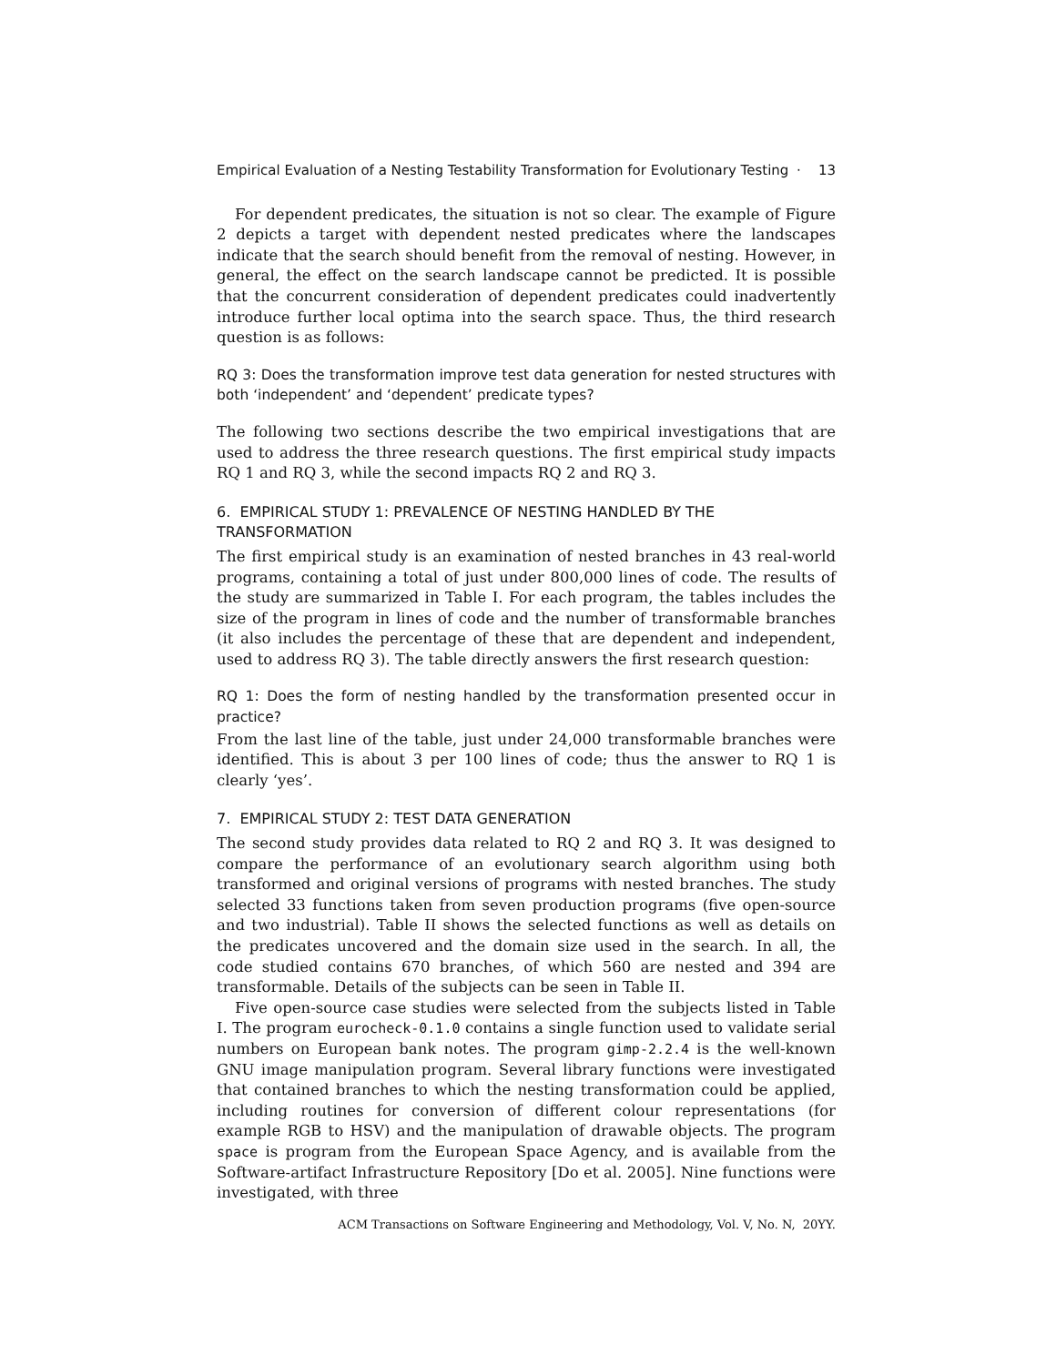Empirical Evaluation of a Nesting Testability Transformation for Evolutionary Testing · 13
For dependent predicates, the situation is not so clear. The example of Figure 2 depicts a target with dependent nested predicates where the landscapes indicate that the search should benefit from the removal of nesting. However, in general, the effect on the search landscape cannot be predicted. It is possible that the concurrent consideration of dependent predicates could inadvertently introduce further local optima into the search space. Thus, the third research question is as follows:
RQ 3: Does the transformation improve test data generation for nested structures with both ‘independent’ and ‘dependent’ predicate types?
The following two sections describe the two empirical investigations that are used to address the three research questions. The first empirical study impacts RQ 1 and RQ 3, while the second impacts RQ 2 and RQ 3.
6. EMPIRICAL STUDY 1: PREVALENCE OF NESTING HANDLED BY THE TRANSFORMATION
The first empirical study is an examination of nested branches in 43 real-world programs, containing a total of just under 800,000 lines of code. The results of the study are summarized in Table I. For each program, the tables includes the size of the program in lines of code and the number of transformable branches (it also includes the percentage of these that are dependent and independent, used to address RQ 3). The table directly answers the first research question:
RQ 1: Does the form of nesting handled by the transformation presented occur in practice?
From the last line of the table, just under 24,000 transformable branches were identified. This is about 3 per 100 lines of code; thus the answer to RQ 1 is clearly ‘yes’.
7. EMPIRICAL STUDY 2: TEST DATA GENERATION
The second study provides data related to RQ 2 and RQ 3. It was designed to compare the performance of an evolutionary search algorithm using both transformed and original versions of programs with nested branches. The study selected 33 functions taken from seven production programs (five open-source and two industrial). Table II shows the selected functions as well as details on the predicates uncovered and the domain size used in the search. In all, the code studied contains 670 branches, of which 560 are nested and 394 are transformable. Details of the subjects can be seen in Table II.
Five open-source case studies were selected from the subjects listed in Table I. The program eurocheck-0.1.0 contains a single function used to validate serial numbers on European bank notes. The program gimp-2.2.4 is the well-known GNU image manipulation program. Several library functions were investigated that contained branches to which the nesting transformation could be applied, including routines for conversion of different colour representations (for example RGB to HSV) and the manipulation of drawable objects. The program space is program from the European Space Agency, and is available from the Software-artifact Infrastructure Repository [Do et al. 2005]. Nine functions were investigated, with three
ACM Transactions on Software Engineering and Methodology, Vol. V, No. N, 20YY.